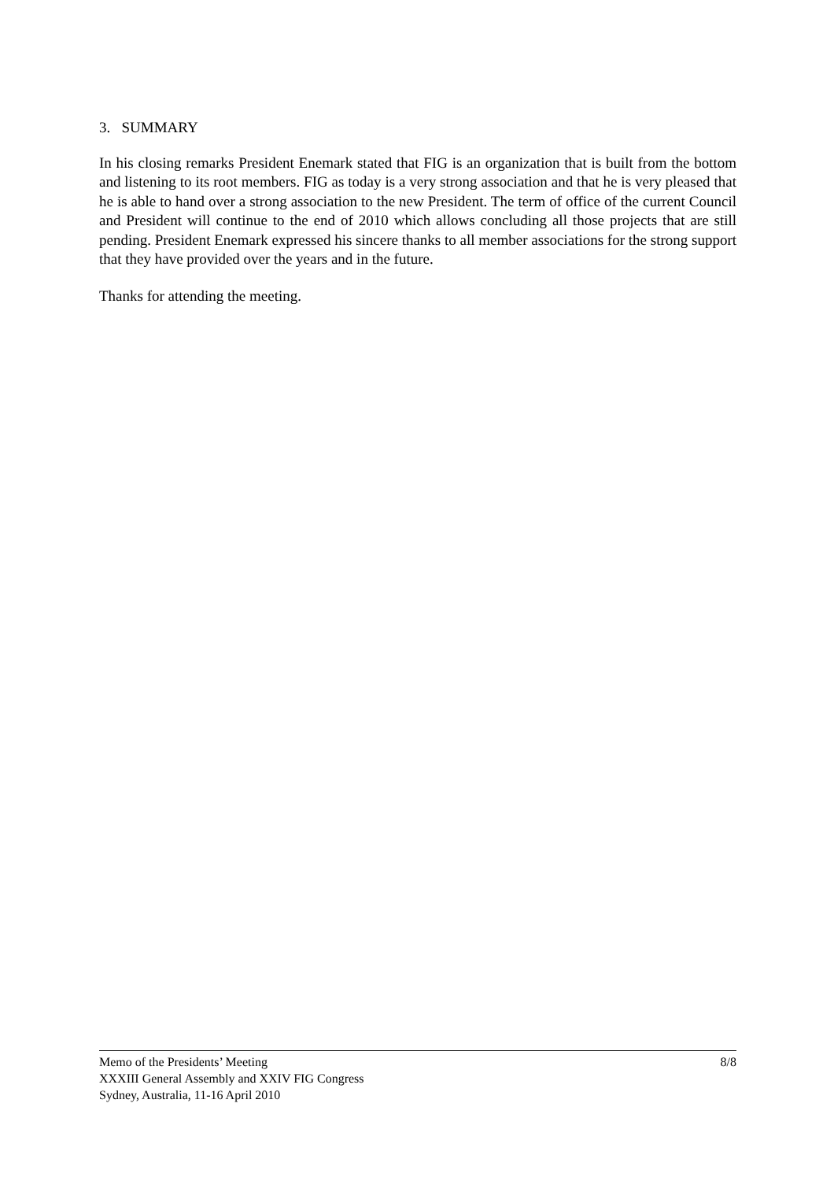3. SUMMARY
In his closing remarks President Enemark stated that FIG is an organization that is built from the bottom and listening to its root members. FIG as today is a very strong association and that he is very pleased that he is able to hand over a strong association to the new President. The term of office of the current Council and President will continue to the end of 2010 which allows concluding all those projects that are still pending. President Enemark expressed his sincere thanks to all member associations for the strong support that they have provided over the years and in the future.
Thanks for attending the meeting.
Memo of the Presidents’ Meeting
XXXIII General Assembly and XXIV FIG Congress
Sydney, Australia, 11-16 April 2010
8/8